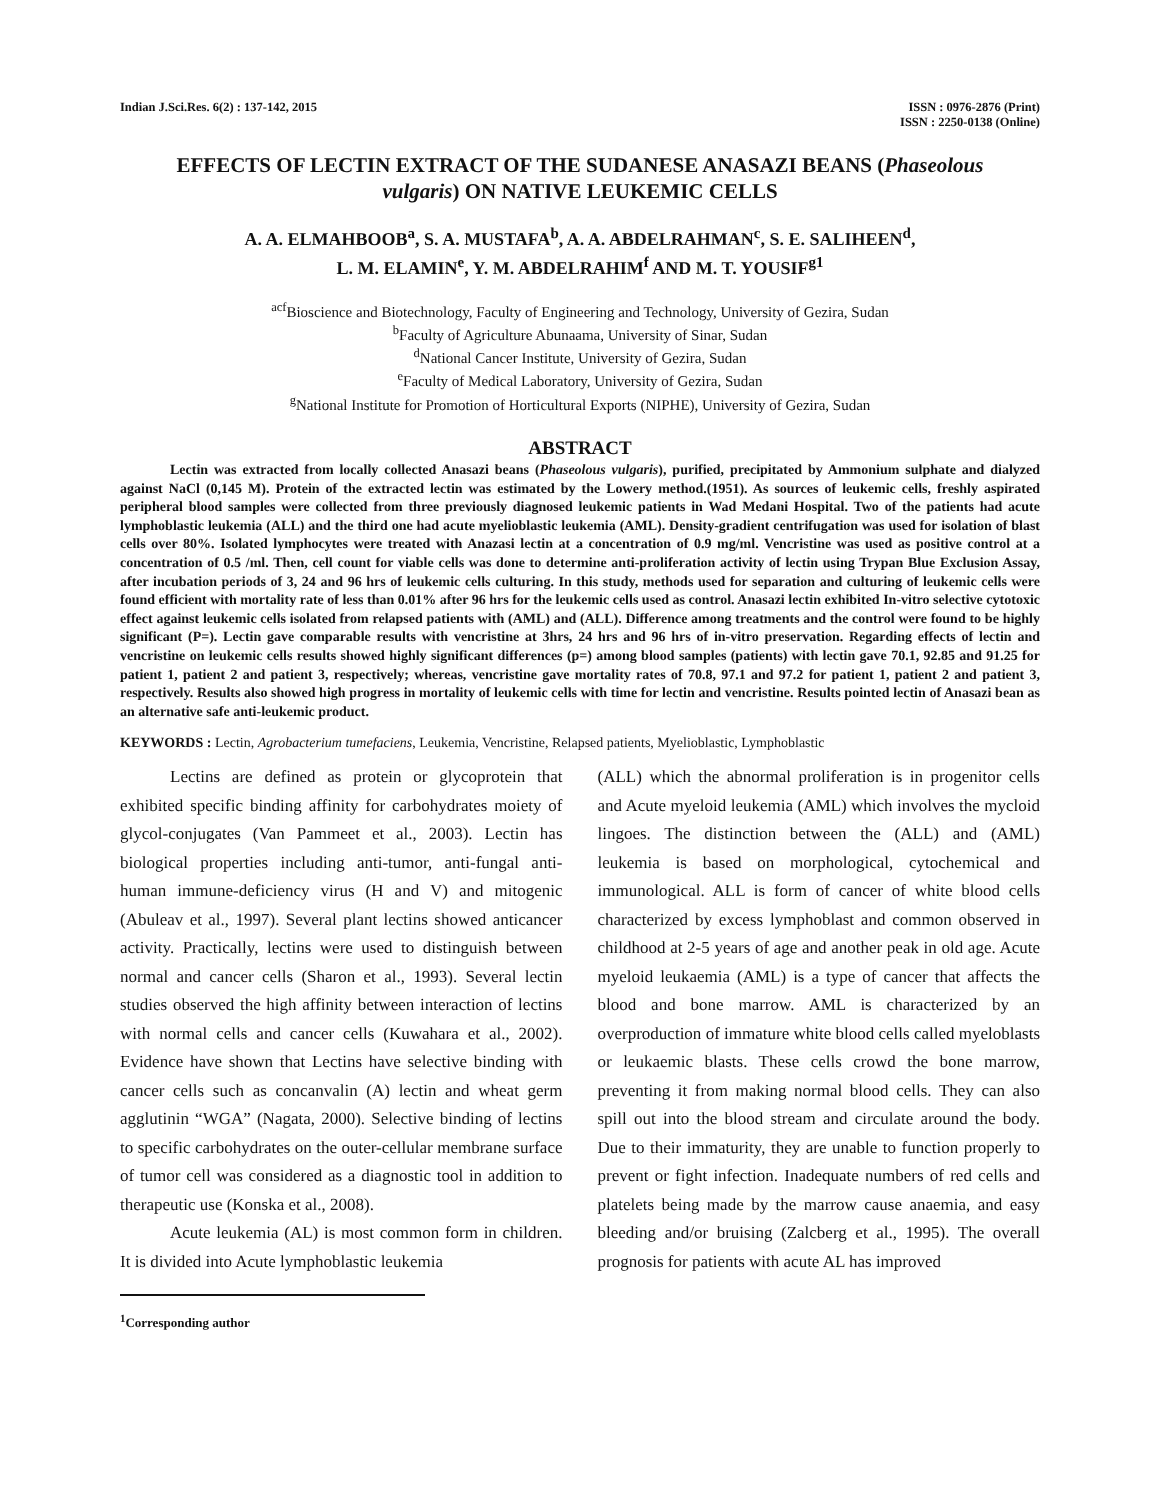Indian J.Sci.Res. 6(2) : 137-142, 2015
ISSN : 0976-2876 (Print)
ISSN : 2250-0138 (Online)
EFFECTS OF LECTIN EXTRACT OF THE SUDANESE ANASAZI BEANS (Phaseolous vulgaris) ON NATIVE LEUKEMIC CELLS
A. A. ELMAHBOOB<sup>a</sup>, S. A. MUSTAFA<sup>b</sup>, A. A. ABDELRAHMAN<sup>c</sup>, S. E. SALIHEEN<sup>d</sup>,
L. M. ELAMIN<sup>e</sup>, Y. M. ABDELRAHIM<sup>f</sup> AND M. T. YOUSIF<sup>g1</sup>
<sup>acf</sup>Bioscience and Biotechnology, Faculty of Engineering and Technology, University of Gezira, Sudan
<sup>b</sup> Faculty of Agriculture Abunaama, University of Sinar, Sudan
<sup>d</sup> National Cancer Institute, University of Gezira, Sudan
<sup>e</sup> Faculty of Medical Laboratory, University of Gezira, Sudan
<sup>g</sup> National Institute for Promotion of Horticultural Exports (NIPHE), University of Gezira, Sudan
ABSTRACT
Lectin was extracted from locally collected Anasazi beans (Phaseolous vulgaris), purified, precipitated by Ammonium sulphate and dialyzed against NaCl (0,145 M). Protein of the extracted lectin was estimated by the Lowery method.(1951). As sources of leukemic cells, freshly aspirated peripheral blood samples were collected from three previously diagnosed leukemic patients in Wad Medani Hospital. Two of the patients had acute lymphoblastic leukemia (ALL) and the third one had acute myelioblastic leukemia (AML). Density-gradient centrifugation was used for isolation of blast cells over 80%. Isolated lymphocytes were treated with Anazasi lectin at a concentration of 0.9 mg/ml. Vencristine was used as positive control at a concentration of 0.5 /ml. Then, cell count for viable cells was done to determine anti-proliferation activity of lectin using Trypan Blue Exclusion Assay, after incubation periods of 3, 24 and 96 hrs of leukemic cells culturing. In this study, methods used for separation and culturing of leukemic cells were found efficient with mortality rate of less than 0.01% after 96 hrs for the leukemic cells used as control. Anasazi lectin exhibited In-vitro selective cytotoxic effect against leukemic cells isolated from relapsed patients with (AML) and (ALL). Difference among treatments and the control were found to be highly significant (P=). Lectin gave comparable results with vencristine at 3hrs, 24 hrs and 96 hrs of in-vitro preservation. Regarding effects of lectin and vencristine on leukemic cells results showed highly significant differences (p=) among blood samples (patients) with lectin gave 70.1, 92.85 and 91.25 for patient 1, patient 2 and patient 3, respectively; whereas, vencristine gave mortality rates of 70.8, 97.1 and 97.2 for patient 1, patient 2 and patient 3, respectively. Results also showed high progress in mortality of leukemic cells with time for lectin and vencristine. Results pointed lectin of Anasazi bean as an alternative safe anti-leukemic product.
KEYWORDS : Lectin, Agrobacterium tumefaciens, Leukemia, Vencristine, Relapsed patients, Myelioblastic, Lymphoblastic
Lectins are defined as protein or glycoprotein that exhibited specific binding affinity for carbohydrates moiety of glycol-conjugates (Van Pammeet et al., 2003). Lectin has biological properties including anti-tumor, anti-fungal anti-human immune-deficiency virus (H and V) and mitogenic (Abuleav et al., 1997). Several plant lectins showed anticancer activity. Practically, lectins were used to distinguish between normal and cancer cells (Sharon et al., 1993). Several lectin studies observed the high affinity between interaction of lectins with normal cells and cancer cells (Kuwahara et al., 2002). Evidence have shown that Lectins have selective binding with cancer cells such as concanvalin (A) lectin and wheat germ agglutinin “WGA” (Nagata, 2000). Selective binding of lectins to specific carbohydrates on the outer-cellular membrane surface of tumor cell was considered as a diagnostic tool in addition to therapeutic use (Konska et al., 2008).
Acute leukemia (AL) is most common form in children. It is divided into Acute lymphoblastic leukemia
<sup>1</sup> Corresponding author
(ALL) which the abnormal proliferation is in progenitor cells and Acute myeloid leukemia (AML) which involves the mycloid lingoes. The distinction between the (ALL) and (AML) leukemia is based on morphological, cytochemical and immunological. ALL is form of cancer of white blood cells characterized by excess lymphoblast and common observed in childhood at 2-5 years of age and another peak in old age. Acute myeloid leukaemia (AML) is a type of cancer that affects the blood and bone marrow. AML is characterized by an overproduction of immature white blood cells called myeloblasts or leukaemic blasts. These cells crowd the bone marrow, preventing it from making normal blood cells. They can also spill out into the blood stream and circulate around the body. Due to their immaturity, they are unable to function properly to prevent or fight infection. Inadequate numbers of red cells and platelets being made by the marrow cause anaemia, and easy bleeding and/or bruising (Zalcberg et al., 1995). The overall prognosis for patients with acute AL has improved